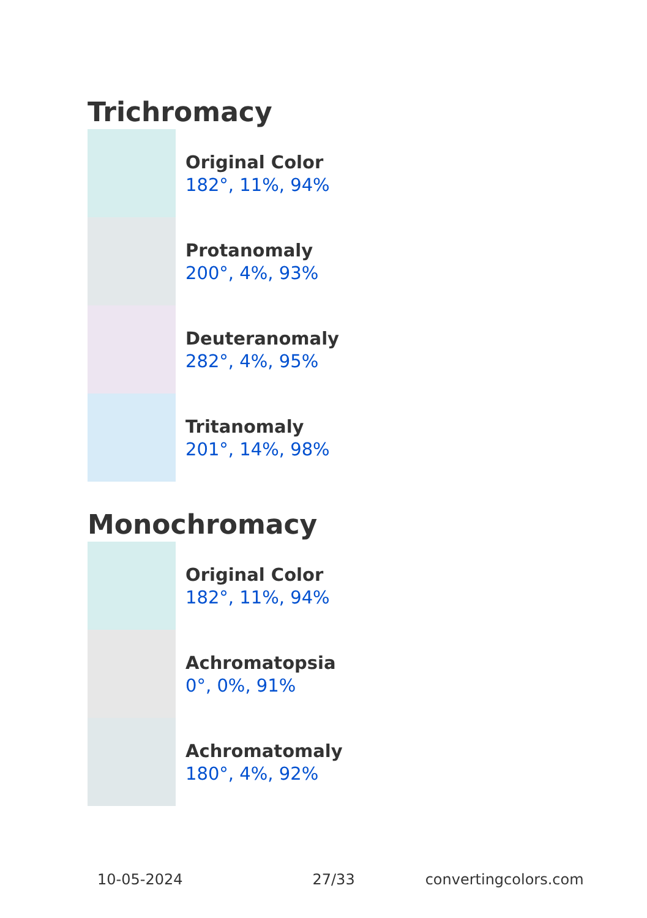Trichromacy
Original Color
182°, 11%, 94%
Protanomaly
200°, 4%, 93%
Deuteranomaly
282°, 4%, 95%
Tritanomaly
201°, 14%, 98%
Monochromacy
Original Color
182°, 11%, 94%
Achromatopsia
0°, 0%, 91%
Achromatomaly
180°, 4%, 92%
10-05-2024 27/33 convertingcolors.com